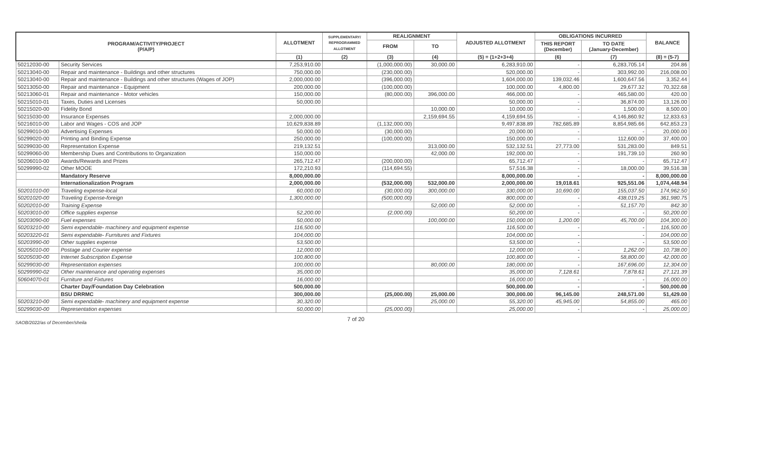| PROGRAM/ACTIVITY/PROJECT (P/A/P) | | ALLOTMENT | SUPPLEMENTARY/ REPROGRAMMED ALLOTMENT | REALIGNMENT | | ADJUSTED ALLOTMENT | OBLIGATIONS INCURRED | | BALANCE |
| --- | --- | --- | --- | --- | --- | --- | --- | --- | --- |
| | | | | FROM | TO | | THIS REPORT (December) | TO DATE (January-December) | |
| | | (1) | (2) | (3) | (4) | (5) = (1+2+3+4) | (6) | (7) | (8) = (5-7) |
| 50212030-00 | Security Services | 7,253,910.00 | | (1,000,000.00) | 30,000.00 | 6,283,910.00 | - | 6,283,705.14 | 204.86 |
| 50213040-00 | Repair and maintenance - Buildings and other structures | 750,000.00 | | (230,000.00) | | 520,000.00 | - | 303,992.00 | 216,008.00 |
| 50213040-00 | Repair and maintenance - Buildings and other structures (Wages of JOP) | 2,000,000.00 | | (396,000.00) | | 1,604,000.00 | 139,032.46 | 1,600,647.56 | 3,352.44 |
| 50213050-00 | Repair and maintenance - Equipment | 200,000.00 | | (100,000.00) | | 100,000.00 | 4,800.00 | 29,677.32 | 70,322.68 |
| 50213060-01 | Repair and maintenance - Motor vehicles | 150,000.00 | | (80,000.00) | 396,000.00 | 466,000.00 | - | 465,580.00 | 420.00 |
| 50215010-01 | Taxes, Duties and Licenses | 50,000.00 | | | | 50,000.00 | - | 36,874.00 | 13,126.00 |
| 50215020-00 | Fidelity Bond | | | | 10,000.00 | 10,000.00 | - | 1,500.00 | 8,500.00 |
| 50215030-00 | Insurance Expenses | 2,000,000.00 | | | 2,159,694.55 | 4,159,694.55 | - | 4,146,860.92 | 12,833.63 |
| 50216010-00 | Labor and Wages - COS and JOP | 10,629,838.89 | | (1,132,000.00) | | 9,497,838.89 | 782,685.89 | 8,854,985.66 | 642,853.23 |
| 50299010-00 | Advertising Expenses | 50,000.00 | | (30,000.00) | | 20,000.00 | - | - | 20,000.00 |
| 50299020-00 | Printing and Binding Expense | 250,000.00 | | (100,000.00) | | 150,000.00 | - | 112,600.00 | 37,400.00 |
| 50299030-00 | Representation Expense | 219,132.51 | | | 313,000.00 | 532,132.51 | 27,773.00 | 531,283.00 | 849.51 |
| 50299060-00 | Membership Dues and Contributions to Organization | 150,000.00 | | | 42,000.00 | 192,000.00 | - | 191,739.10 | 260.90 |
| 50206010-00 | Awards/Rewards and Prizes | 265,712.47 | | (200,000.00) | | 65,712.47 | - | - | 65,712.47 |
| 50299990-02 | Other MOOE | 172,210.93 | | (114,694.55) | | 57,516.38 | - | 18,000.00 | 39,516.38 |
| | Mandatory Reserve | 8,000,000.00 | | | | 8,000,000.00 | - | - | 8,000,000.00 |
| | Internationalization Program | 2,000,000.00 | | (532,000.00) | 532,000.00 | 2,000,000.00 | 19,018.61 | 925,551.06 | 1,074,448.94 |
| 50201010-00 | Traveling expense-local | 60,000.00 | | (30,000.00) | 300,000.00 | 330,000.00 | 10,690.00 | 155,037.50 | 174,962.50 |
| 50201020-00 | Traveling Expense-foreign | 1,300,000.00 | | (500,000.00) | | 800,000.00 | - | 438,019.25 | 361,980.75 |
| 50202010-00 | Training Expense | | | | 52,000.00 | 52,000.00 | - | 51,157.70 | 842.30 |
| 50203010-00 | Office supplies expense | 52,200.00 | | (2,000.00) | | 50,200.00 | - | - | 50,200.00 |
| 50203090-00 | Fuel expenses | 50,000.00 | | | 100,000.00 | 150,000.00 | 1,200.00 | 45,700.00 | 104,300.00 |
| 50203210-00 | Semi expendable- machinery and equipment expense | 116,500.00 | | | | 116,500.00 | - | - | 116,500.00 |
| 50203220-01 | Semi expendable- Furnitures and Fixtures | 104,000.00 | | | | 104,000.00 | - | - | 104,000.00 |
| 50203990-00 | Other supplies expense | 53,500.00 | | | | 53,500.00 | - | - | 53,500.00 |
| 50205010-00 | Postage and Courier expense | 12,000.00 | | | | 12,000.00 | - | 1,262.00 | 10,738.00 |
| 50205030-00 | Internet Subscription Expense | 100,800.00 | | | | 100,800.00 | - | 58,800.00 | 42,000.00 |
| 50299030-00 | Representation expenses | 100,000.00 | | | 80,000.00 | 180,000.00 | - | 167,696.00 | 12,304.00 |
| 50299990-02 | Other maintenance and operating expenses | 35,000.00 | | | | 35,000.00 | 7,128.61 | 7,878.61 | 27,121.39 |
| 50604070-01 | Furniture and Fixtures | 16,000.00 | | | | 16,000.00 | - | - | 16,000.00 |
| | Charter Day/Foundation Day Celebration | 500,000.00 | | | | 500,000.00 | - | - | 500,000.00 |
| | BSU DRRMC | 300,000.00 | | (25,000.00) | 25,000.00 | 300,000.00 | 96,145.00 | 248,571.00 | 51,429.00 |
| 50203210-00 | Semi expendable- machinery and equipment expense | 30,320.00 | | | 25,000.00 | 55,320.00 | 45,945.00 | 54,855.00 | 465.00 |
| 50299030-00 | Representation expenses | 50,000.00 | | (25,000.00) | | 25,000.00 | - | - | 25,000.00 |
SAOB/2022/as of December/sheila
7 of 20